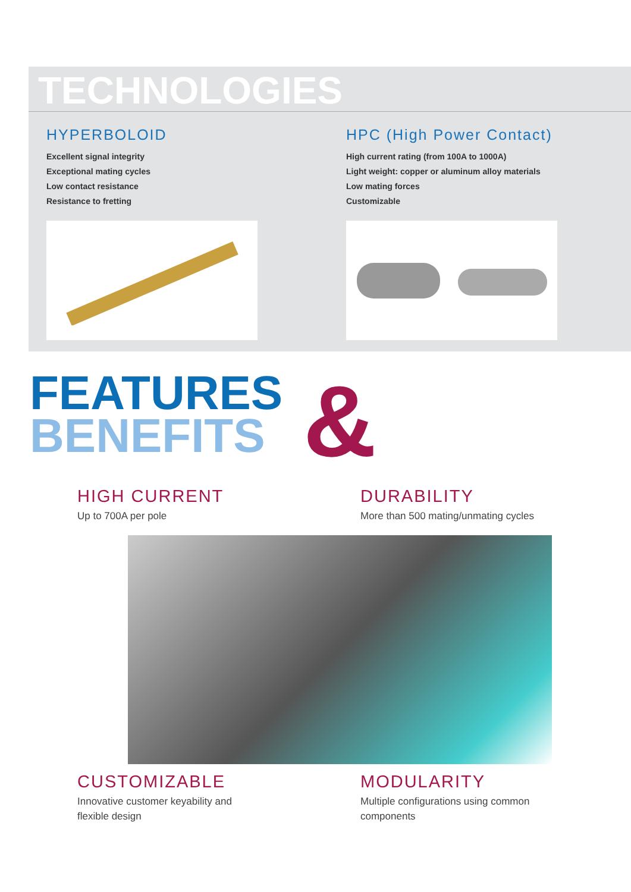TECHNOLOGIES
HYPERBOLOID
Excellent signal integrity
Exceptional mating cycles
Low contact resistance
Resistance to fretting
HPC (High Power Contact)
High current rating (from 100A to 1000A)
Light weight: copper or aluminum alloy materials
Low mating forces
Customizable
FEATURES
BENEFITS
&
HIGH CURRENT
Up to 700A per pole
DURABILITY
More than 500 mating/unmating cycles
CUSTOMIZABLE
Innovative customer keyability and
flexible design
MODULARITY
Multiple configurations using common
components